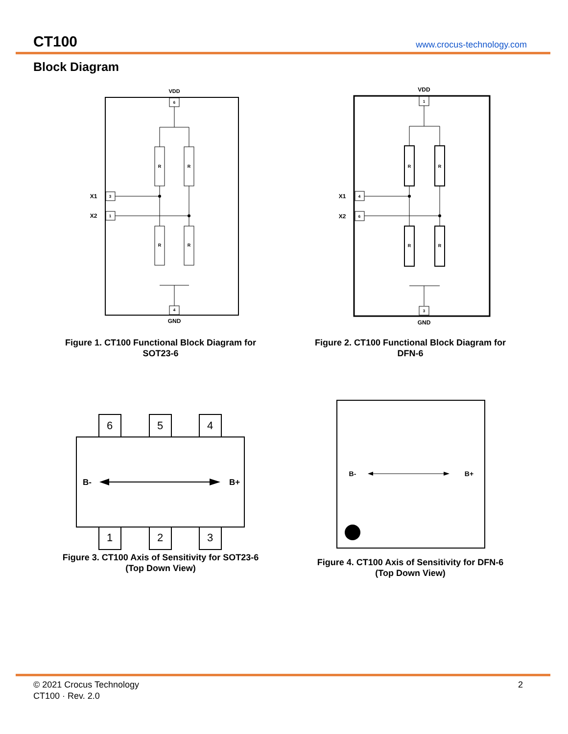CT100
www.crocus-technology.com
Block Diagram
VDD
6
R
R
R
R
X1
X2
3
1
4
GND
Figure 1. CT100 Functional Block Diagram for
SOT23-6
VDD
1
R
R
R
R
X1
X2
4
6
3
GND
Figure 2. CT100 Functional Block Diagram for
DFN-6
6
5
4
1
2
3
B-
B+
Figure 3. CT100 Axis of Sensitivity for SOT23-6
(Top Down View)
B-
B+
Figure 4. CT100 Axis of Sensitivity for DFN-6
(Top Down View)
© 2021 Crocus Technology
CT100 · Rev. 2.0
2